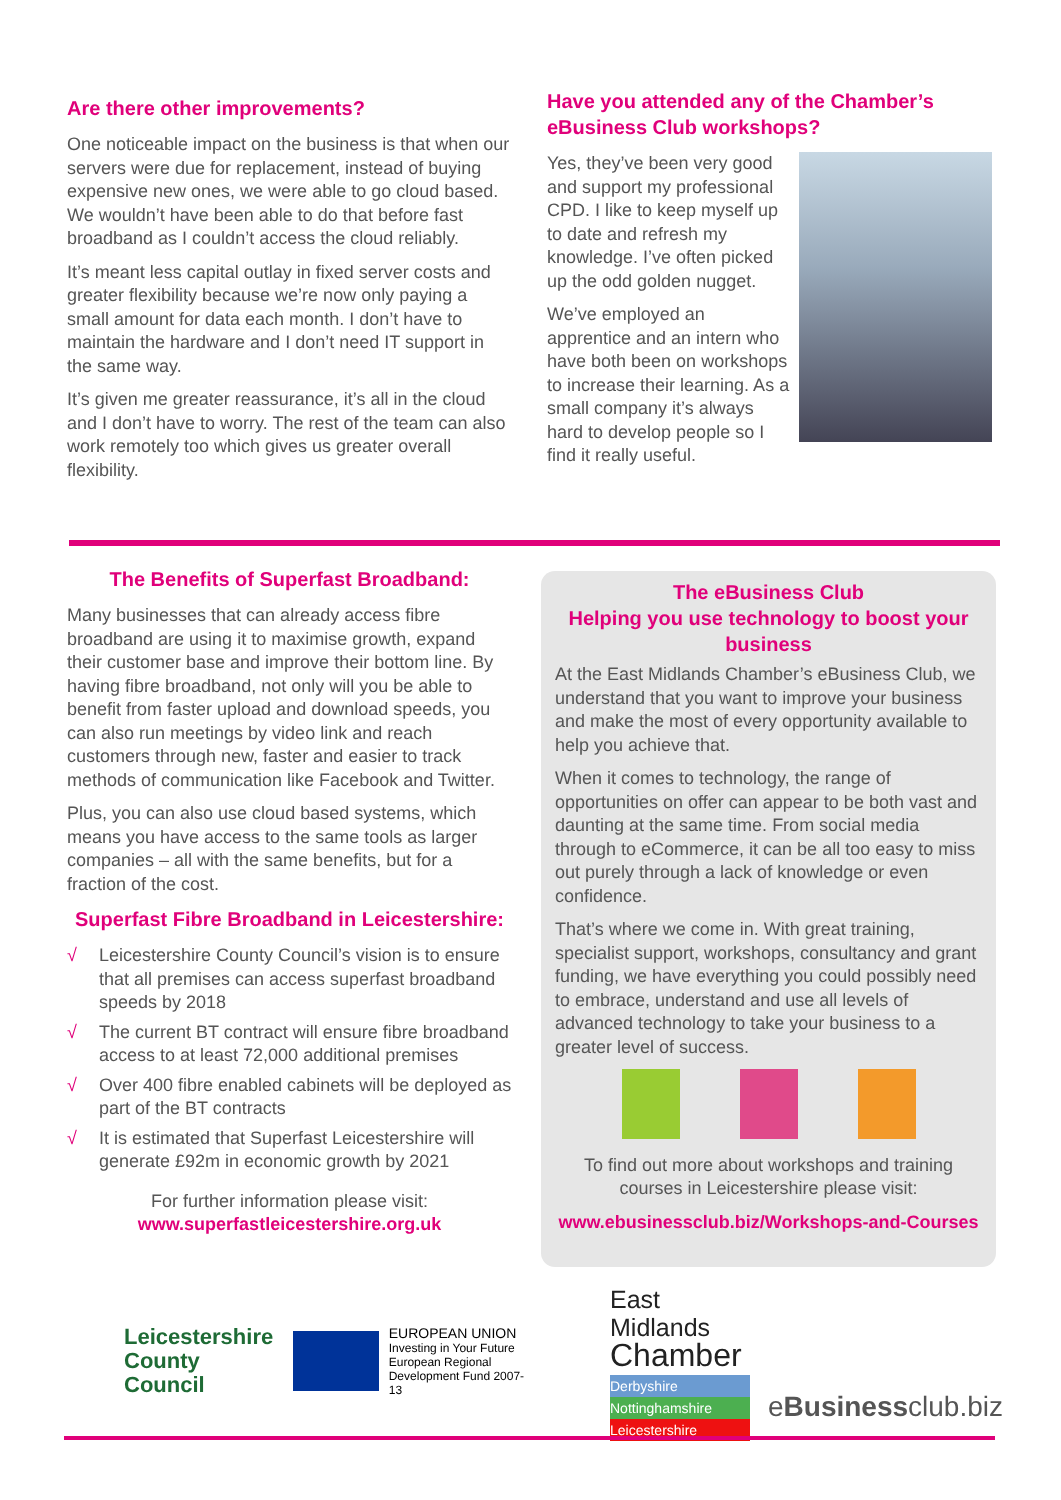Are there other improvements?
One noticeable impact on the business is that when our servers were due for replacement, instead of buying expensive new ones, we were able to go cloud based. We wouldn’t have been able to do that before fast broadband as I couldn’t access the cloud reliably.
It’s meant less capital outlay in fixed server costs and greater flexibility because we’re now only paying a small amount for data each month. I don’t have to maintain the hardware and I don’t need IT support in the same way.
It’s given me greater reassurance, it’s all in the cloud and I don’t have to worry. The rest of the team can also work remotely too which gives us greater overall flexibility.
Have you attended any of the Chamber’s eBusiness Club workshops?
Yes, they’ve been very good and support my professional CPD. I like to keep myself up to date and refresh my knowledge. I’ve often picked up the odd golden nugget.
We’ve employed an apprentice and an intern who have both been on workshops to increase their learning. As a small company it’s always hard to develop people so I find it really useful.
The Benefits of Superfast Broadband:
Many businesses that can already access fibre broadband are using it to maximise growth, expand their customer base and improve their bottom line. By having fibre broadband, not only will you be able to benefit from faster upload and download speeds, you can also run meetings by video link and reach customers through new, faster and easier to track methods of communication like Facebook and Twitter.
Plus, you can also use cloud based systems, which means you have access to the same tools as larger companies – all with the same benefits, but for a fraction of the cost.
Superfast Fibre Broadband in Leicestershire:
√ Leicestershire County Council’s vision is to ensure that all premises can access superfast broadband speeds by 2018
√ The current BT contract will ensure fibre broadband access to at least 72,000 additional premises
√ Over 400 fibre enabled cabinets will be deployed as part of the BT contracts
√ It is estimated that Superfast Leicestershire will generate £92m in economic growth by 2021
For further information please visit:
www.superfastleicestershire.org.uk
The eBusiness Club
Helping you use technology to boost your business
At the East Midlands Chamber’s eBusiness Club, we understand that you want to improve your business and make the most of every opportunity available to help you achieve that.
When it comes to technology, the range of opportunities on offer can appear to be both vast and daunting at the same time. From social media through to eCommerce, it can be all too easy to miss out purely through a lack of knowledge or even confidence.
That’s where we come in. With great training, specialist support, workshops, consultancy and grant funding, we have everything you could possibly need to embrace, understand and use all levels of advanced technology to take your business to a greater level of success.
To find out more about workshops and training courses in Leicestershire please visit:
www.ebusinessclub.biz/Workshops-and-Courses
Leicestershire
County Council
EUROPEAN UNION
Investing in Your Future
European Regional
Development Fund 2007-13
East Midlands
Chamber
Derbyshire
Nottinghamshire
Leicestershire
eBusinessclub.biz